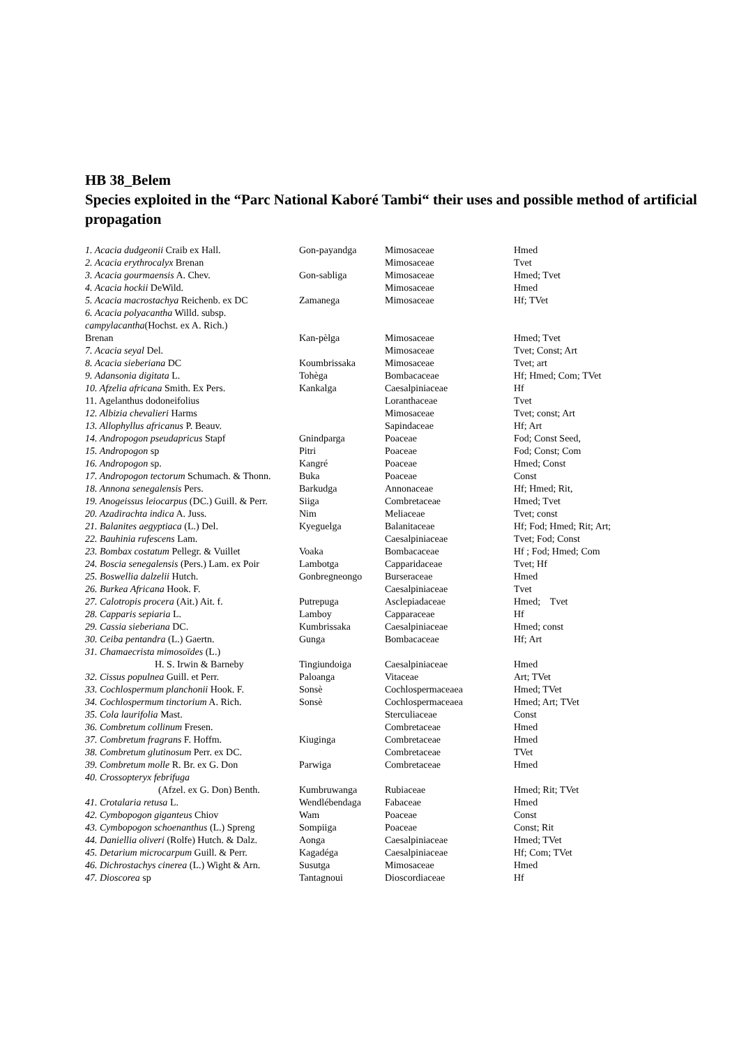HB 38_Belem
Species exploited in the “Parc National Kaboré Tambi“ their uses and possible method of artificial propagation
| 1. Acacia dudgeonii Craib ex Hall. | Gon-payandga | Mimosaceae | Hmed |
| 2. Acacia erythrocalyx Brenan | | Mimosaceae | Tvet |
| 3. Acacia gourmaensis A. Chev. | Gon-sabliga | Mimosaceae | Hmed; Tvet |
| 4. Acacia hockii DeWild. | | Mimosaceae | Hmed |
| 5. Acacia macrostachya Reichenb. ex DC | Zamanega | Mimosaceae | Hf; TVet |
| 6. Acacia polyacantha Willd. subsp. campylacantha (Hochst. ex A. Rich.) Brenan | Kan-pèlga | Mimosaceae | Hmed; Tvet |
| 7. Acacia seyal Del. | | Mimosaceae | Tvet; Const; Art |
| 8. Acacia sieberiana DC | Koumbrissaka | Mimosaceae | Tvet; art |
| 9. Adansonia digitata L. | Tohèga | Bombacaceae | Hf; Hmed; Com; TVet |
| 10. Afzelia africana Smith. Ex Pers. | Kankalga | Caesalpiniaceae | Hf |
| 11. Agelanthus dodoneifolius | | Loranthaceae | Tvet |
| 12. Albizia chevalieri Harms | | Mimosaceae | Tvet; const; Art |
| 13. Allophyllus africanus P. Beauv. | | Sapindaceae | Hf; Art |
| 14. Andropogon pseudapricus Stapf | Gnindparga | Poaceae | Fod; Const Seed, |
| 15. Andropogon sp | Pitri | Poaceae | Fod; Const; Com |
| 16. Andropogon sp. | Kangré | Poaceae | Hmed; Const |
| 17. Andropogon tectorum Schumach. & Thonn. | Buka | Poaceae | Const |
| 18. Annona senegalensis Pers. | Barkudga | Annonaceae | Hf; Hmed; Rit, |
| 19. Anogeissus leiocarpus (DC.) Guill. & Perr. | Siiga | Combretaceae | Hmed; Tvet |
| 20. Azadirachta indica A. Juss. | Nim | Meliaceae | Tvet; const |
| 21. Balanites aegyptiaca (L.) Del. | Kyeguelga | Balanitaceae | Hf; Fod; Hmed; Rit; Art; |
| 22. Bauhinia rufescens Lam. | | Caesalpiniaceae | Tvet; Fod; Const |
| 23. Bombax costatum Pellegr. & Vuillet | Voaka | Bombacaceae | Hf ; Fod; Hmed; Com |
| 24. Boscia senegalensis (Pers.) Lam. ex Poir | Lambotga | Capparidaceae | Tvet; Hf |
| 25. Boswellia dalzelii Hutch. | Gonbregneongo | Burseraceae | Hmed |
| 26. Burkea Africana Hook. F. | | Caesalpiniaceae | Tvet |
| 27. Calotropis procera (Ait.) Ait. f. | Putrepuga | Asclepiadaceae | Hmed; Tvet |
| 28. Capparis sepiaria L. | Lamboy | Capparaceae | Hf |
| 29. Cassia sieberiana DC. | Kumbrissaka | Caesalpiniaceae | Hmed; const |
| 30. Ceiba pentandra (L.) Gaertn. | Gunga | Bombacaceae | Hf; Art |
| 31. Chamaecrista mimosoïdes (L.) H. S. Irwin & Barneby | Tingiundoiga | Caesalpiniaceae | Hmed |
| 32. Cissus populnea Guill. et Perr. | Paloanga | Vitaceae | Art; TVet |
| 33. Cochlospermum planchonii Hook. F. | Sonsè | Cochlospermaceaea | Hmed; TVet |
| 34. Cochlospermum tinctorium A. Rich. | Sonsè | Cochlospermaceaea | Hmed; Art; TVet |
| 35. Cola laurifolia Mast. | | Sterculiaceae | Const |
| 36. Combretum collinum Fresen. | | Combretaceae | Hmed |
| 37. Combretum fragrans F. Hoffm. | Kiuginga | Combretaceae | Hmed |
| 38. Combretum glutinosum Perr. ex DC. | | Combretaceae | TVet |
| 39. Combretum molle R. Br. ex G. Don | Parwiga | Combretaceae | Hmed |
| 40. Crossopteryx febrifuga (Afzel. ex G. Don) Benth. | Kumbruwanga | Rubiaceae | Hmed; Rit; TVet |
| 41. Crotalaria retusa L. | Wendlébendaga | Fabaceae | Hmed |
| 42. Cymbopogon giganteus Chiov | Wam | Poaceae | Const |
| 43. Cymbopogon schoenanthus (L.) Spreng | Sompiiga | Poaceae | Const; Rit |
| 44. Daniellia oliveri (Rolfe) Hutch. & Dalz. | Aonga | Caesalpiniaceae | Hmed; TVet |
| 45. Detarium microcarpum Guill. & Perr. | Kagadéga | Caesalpiniaceae | Hf; Com; TVet |
| 46. Dichrostachys cinerea (L.) Wight & Arn. | Susutga | Mimosaceae | Hmed |
| 47. Dioscorea sp | Tantagnoui | Dioscordiaceae | Hf |